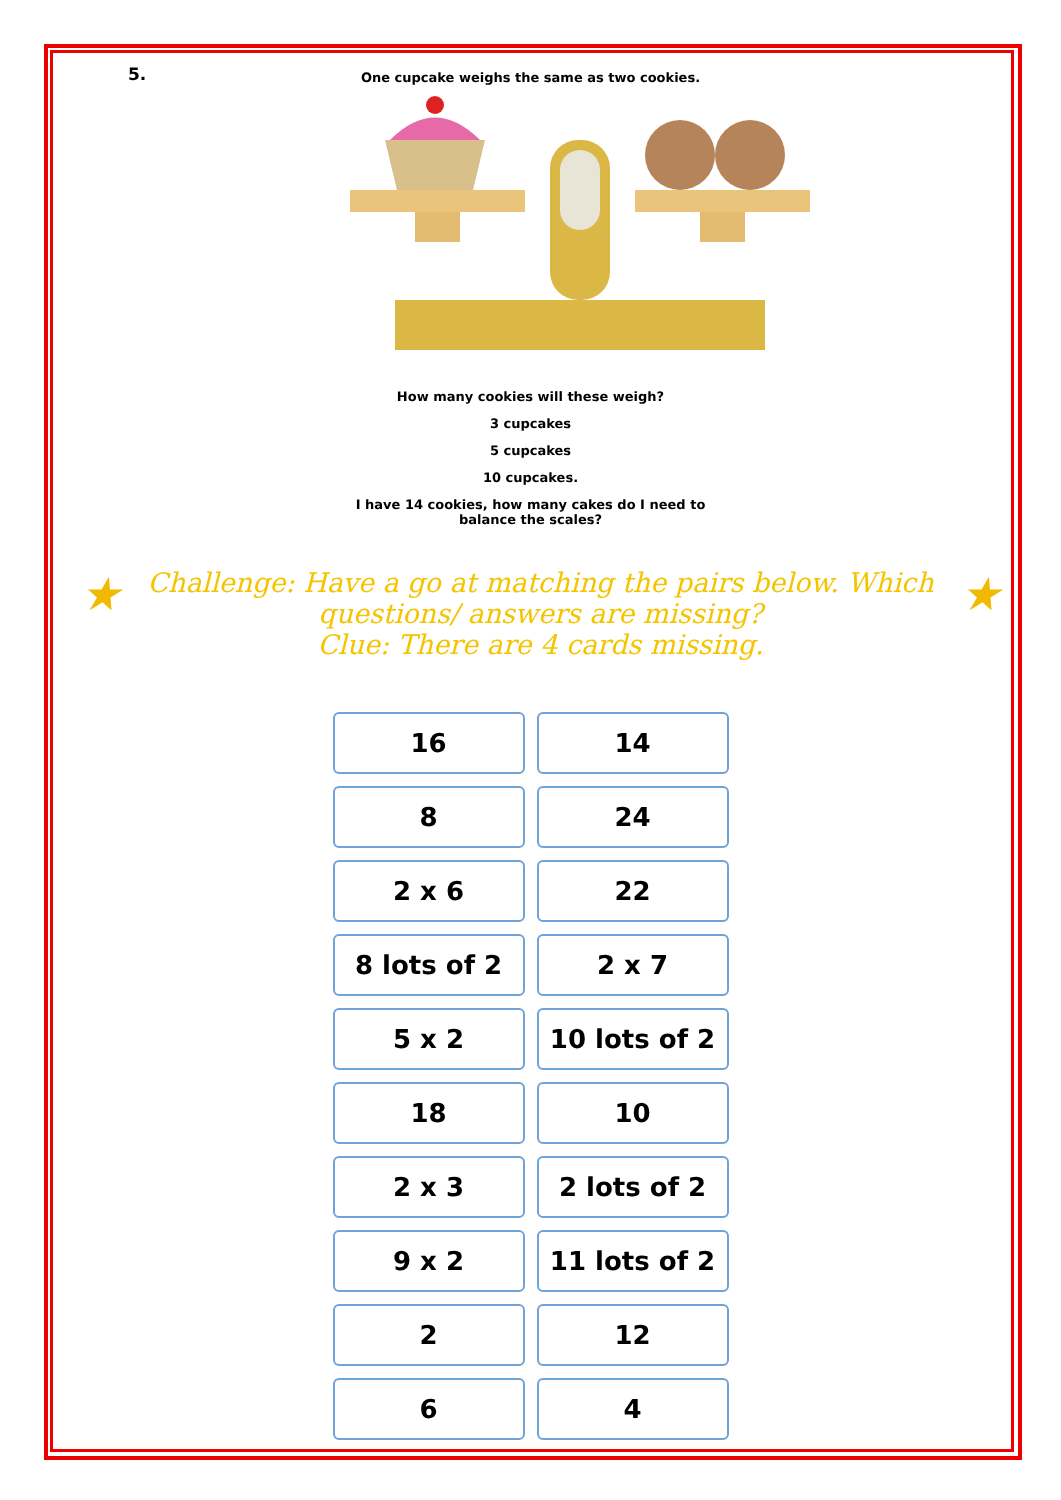5.
One cupcake weighs the same as two cookies.
How many cookies will these weigh?
3 cupcakes
5 cupcakes
10 cupcakes.
I have 14 cookies, how many cakes do I need to
balance the scales?
★
Challenge: Have a go at matching the pairs below. Which
questions/ answers are missing?
Clue: There are 4 cards missing.
★
| 16 | 14 |
| 8 | 24 |
| 2 x 6 | 22 |
| 8 lots of 2 | 2 x 7 |
| 5 x 2 | 10 lots of 2 |
| 18 | 10 |
| 2 x 3 | 2 lots of 2 |
| 9 x 2 | 11 lots of 2 |
| 2 | 12 |
| 6 | 4 |